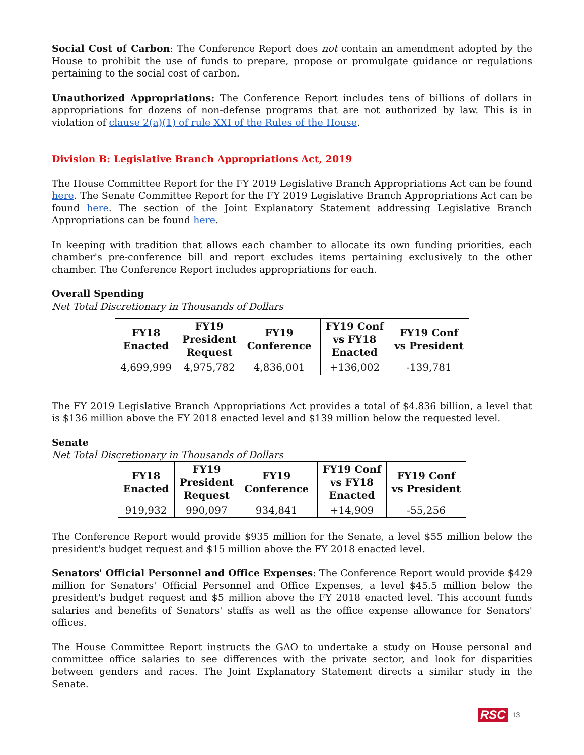Social Cost of Carbon: The Conference Report does not contain an amendment adopted by the House to prohibit the use of funds to prepare, propose or promulgate guidance or regulations pertaining to the social cost of carbon.
Unauthorized Appropriations: The Conference Report includes tens of billions of dollars in appropriations for dozens of non-defense programs that are not authorized by law. This is in violation of clause 2(a)(1) of rule XXI of the Rules of the House.
Division B: Legislative Branch Appropriations Act, 2019
The House Committee Report for the FY 2019 Legislative Branch Appropriations Act can be found here. The Senate Committee Report for the FY 2019 Legislative Branch Appropriations Act can be found here. The section of the Joint Explanatory Statement addressing Legislative Branch Appropriations can be found here.
In keeping with tradition that allows each chamber to allocate its own funding priorities, each chamber's pre-conference bill and report excludes items pertaining exclusively to the other chamber. The Conference Report includes appropriations for each.
Overall Spending
Net Total Discretionary in Thousands of Dollars
| FY18 Enacted | FY19 President Request | FY19 Conference | | FY19 Conf vs FY18 Enacted | FY19 Conf vs President |
| --- | --- | --- | --- | --- | --- |
| 4,699,999 | 4,975,782 | 4,836,001 | | +136,002 | -139,781 |
The FY 2019 Legislative Branch Appropriations Act provides a total of $4.836 billion, a level that is $136 million above the FY 2018 enacted level and $139 million below the requested level.
Senate
Net Total Discretionary in Thousands of Dollars
| FY18 Enacted | FY19 President Request | FY19 Conference | | FY19 Conf vs FY18 Enacted | FY19 Conf vs President |
| --- | --- | --- | --- | --- | --- |
| 919,932 | 990,097 | 934,841 | | +14,909 | -55,256 |
The Conference Report would provide $935 million for the Senate, a level $55 million below the president's budget request and $15 million above the FY 2018 enacted level.
Senators' Official Personnel and Office Expenses: The Conference Report would provide $429 million for Senators' Official Personnel and Office Expenses, a level $45.5 million below the president's budget request and $5 million above the FY 2018 enacted level. This account funds salaries and benefits of Senators' staffs as well as the office expense allowance for Senators' offices.
The House Committee Report instructs the GAO to undertake a study on House personal and committee office salaries to see differences with the private sector, and look for disparities between genders and races. The Joint Explanatory Statement directs a similar study in the Senate.
RSC 13